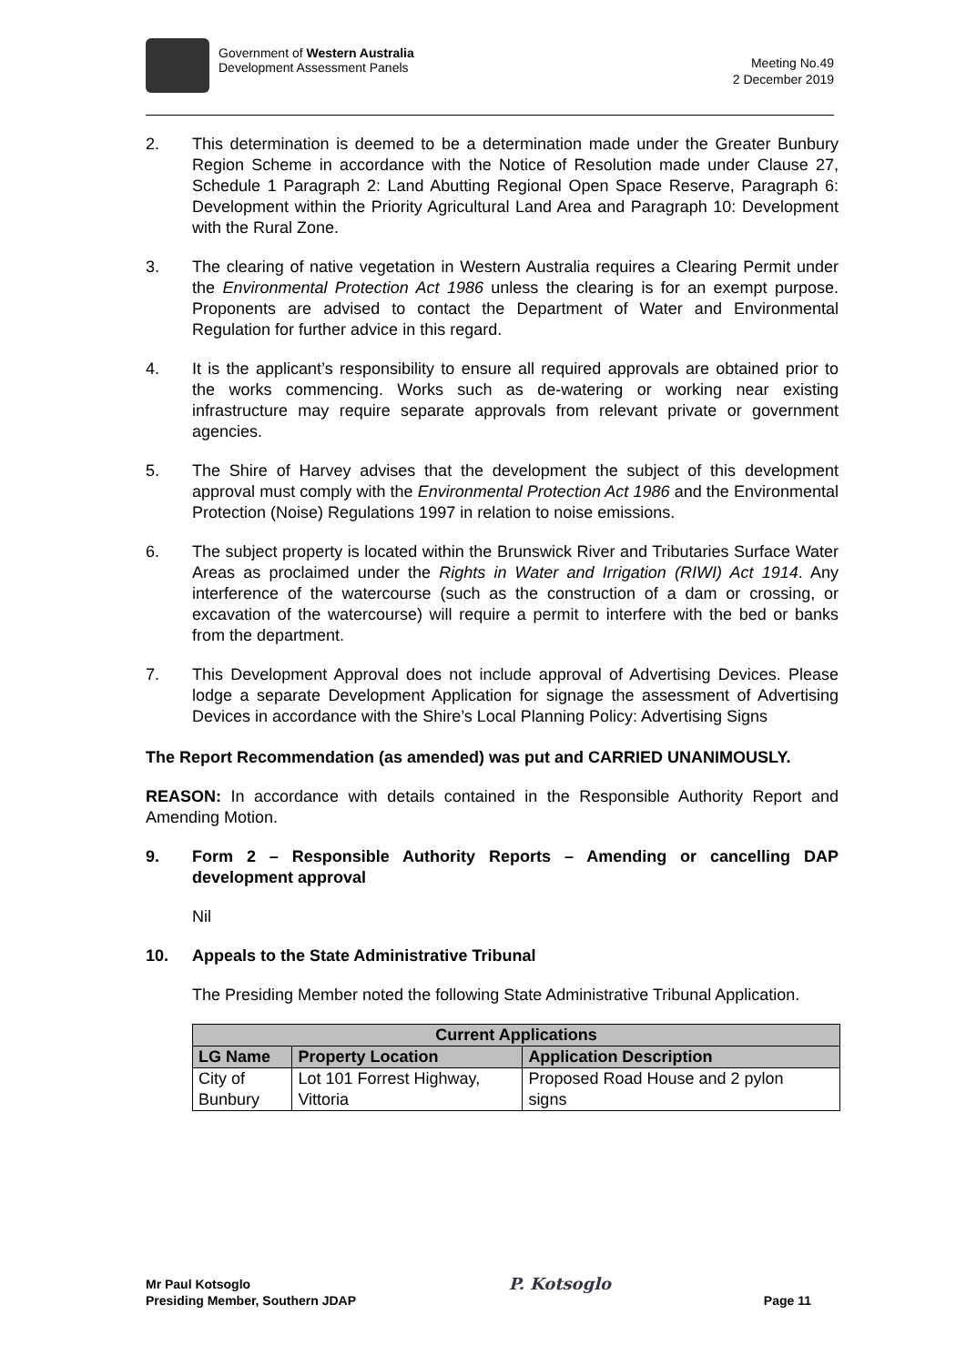Government of Western Australia
Development Assessment Panels
Meeting No.49
2 December 2019
2. This determination is deemed to be a determination made under the Greater Bunbury Region Scheme in accordance with the Notice of Resolution made under Clause 27, Schedule 1 Paragraph 2: Land Abutting Regional Open Space Reserve, Paragraph 6: Development within the Priority Agricultural Land Area and Paragraph 10: Development with the Rural Zone.
3. The clearing of native vegetation in Western Australia requires a Clearing Permit under the Environmental Protection Act 1986 unless the clearing is for an exempt purpose. Proponents are advised to contact the Department of Water and Environmental Regulation for further advice in this regard.
4. It is the applicant’s responsibility to ensure all required approvals are obtained prior to the works commencing. Works such as de-watering or working near existing infrastructure may require separate approvals from relevant private or government agencies.
5. The Shire of Harvey advises that the development the subject of this development approval must comply with the Environmental Protection Act 1986 and the Environmental Protection (Noise) Regulations 1997 in relation to noise emissions.
6. The subject property is located within the Brunswick River and Tributaries Surface Water Areas as proclaimed under the Rights in Water and Irrigation (RIWI) Act 1914. Any interference of the watercourse (such as the construction of a dam or crossing, or excavation of the watercourse) will require a permit to interfere with the bed or banks from the department.
7. This Development Approval does not include approval of Advertising Devices. Please lodge a separate Development Application for signage the assessment of Advertising Devices in accordance with the Shire’s Local Planning Policy: Advertising Signs
The Report Recommendation (as amended) was put and CARRIED UNANIMOUSLY.
REASON: In accordance with details contained in the Responsible Authority Report and Amending Motion.
9. Form 2 – Responsible Authority Reports – Amending or cancelling DAP development approval
Nil
10. Appeals to the State Administrative Tribunal
The Presiding Member noted the following State Administrative Tribunal Application.
| Current Applications | | |
| --- | --- | --- |
| LG Name | Property Location | Application Description |
| City of Bunbury | Lot 101 Forrest Highway, Vittoria | Proposed Road House and 2 pylon signs |
Mr Paul Kotsoglo
Presiding Member, Southern JDAP
P. Kotsoglo
Page 11